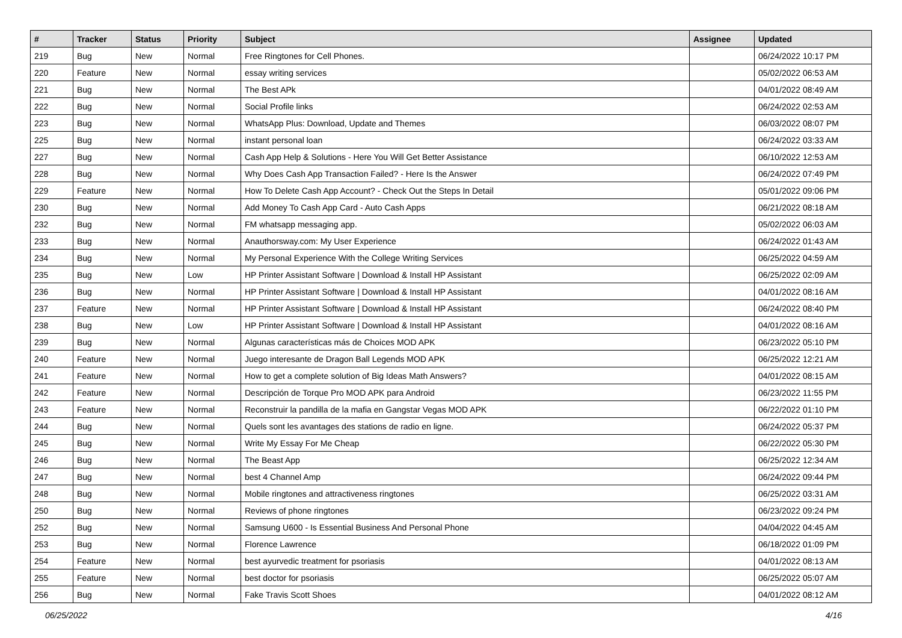| # | Tracker | Status | Priority | Subject | Assignee | Updated |
| --- | --- | --- | --- | --- | --- | --- |
| 219 | Bug | New | Normal | Free Ringtones for Cell Phones. | | 06/24/2022 10:17 PM |
| 220 | Feature | New | Normal | essay writing services | | 05/02/2022 06:53 AM |
| 221 | Bug | New | Normal | The Best APk | | 04/01/2022 08:49 AM |
| 222 | Bug | New | Normal | Social Profile links | | 06/24/2022 02:53 AM |
| 223 | Bug | New | Normal | WhatsApp Plus: Download, Update and Themes | | 06/03/2022 08:07 PM |
| 225 | Bug | New | Normal | instant personal loan | | 06/24/2022 03:33 AM |
| 227 | Bug | New | Normal | Cash App Help & Solutions - Here You Will Get Better Assistance | | 06/10/2022 12:53 AM |
| 228 | Bug | New | Normal | Why Does Cash App Transaction Failed? - Here Is the Answer | | 06/24/2022 07:49 PM |
| 229 | Feature | New | Normal | How To Delete Cash App Account? - Check Out the Steps In Detail | | 05/01/2022 09:06 PM |
| 230 | Bug | New | Normal | Add Money To Cash App Card - Auto Cash Apps | | 06/21/2022 08:18 AM |
| 232 | Bug | New | Normal | FM whatsapp messaging app. | | 05/02/2022 06:03 AM |
| 233 | Bug | New | Normal | Anauthorsway.com: My User Experience | | 06/24/2022 01:43 AM |
| 234 | Bug | New | Normal | My Personal Experience With the College Writing Services | | 06/25/2022 04:59 AM |
| 235 | Bug | New | Low | HP Printer Assistant Software / Download & Install HP Assistant | | 06/25/2022 02:09 AM |
| 236 | Bug | New | Normal | HP Printer Assistant Software / Download & Install HP Assistant | | 04/01/2022 08:16 AM |
| 237 | Feature | New | Normal | HP Printer Assistant Software / Download & Install HP Assistant | | 06/24/2022 08:40 PM |
| 238 | Bug | New | Low | HP Printer Assistant Software / Download & Install HP Assistant | | 04/01/2022 08:16 AM |
| 239 | Bug | New | Normal | Algunas características más de Choices MOD APK | | 06/23/2022 05:10 PM |
| 240 | Feature | New | Normal | Juego interesante de Dragon Ball Legends MOD APK | | 06/25/2022 12:21 AM |
| 241 | Feature | New | Normal | How to get a complete solution of Big Ideas Math Answers? | | 04/01/2022 08:15 AM |
| 242 | Feature | New | Normal | Descripción de Torque Pro MOD APK para Android | | 06/23/2022 11:55 PM |
| 243 | Feature | New | Normal | Reconstruir la pandilla de la mafia en Gangstar Vegas MOD APK | | 06/22/2022 01:10 PM |
| 244 | Bug | New | Normal | Quels sont les avantages des stations de radio en ligne. | | 06/24/2022 05:37 PM |
| 245 | Bug | New | Normal | Write My Essay For Me Cheap | | 06/22/2022 05:30 PM |
| 246 | Bug | New | Normal | The Beast App | | 06/25/2022 12:34 AM |
| 247 | Bug | New | Normal | best 4 Channel Amp | | 06/24/2022 09:44 PM |
| 248 | Bug | New | Normal | Mobile ringtones and attractiveness ringtones | | 06/25/2022 03:31 AM |
| 250 | Bug | New | Normal | Reviews of phone ringtones | | 06/23/2022 09:24 PM |
| 252 | Bug | New | Normal | Samsung U600 - Is Essential Business And Personal Phone | | 04/04/2022 04:45 AM |
| 253 | Bug | New | Normal | Florence Lawrence | | 06/18/2022 01:09 PM |
| 254 | Feature | New | Normal | best ayurvedic treatment for psoriasis | | 04/01/2022 08:13 AM |
| 255 | Feature | New | Normal | best doctor for psoriasis | | 06/25/2022 05:07 AM |
| 256 | Bug | New | Normal | Fake Travis Scott Shoes | | 04/01/2022 08:12 AM |
06/25/2022 4/16